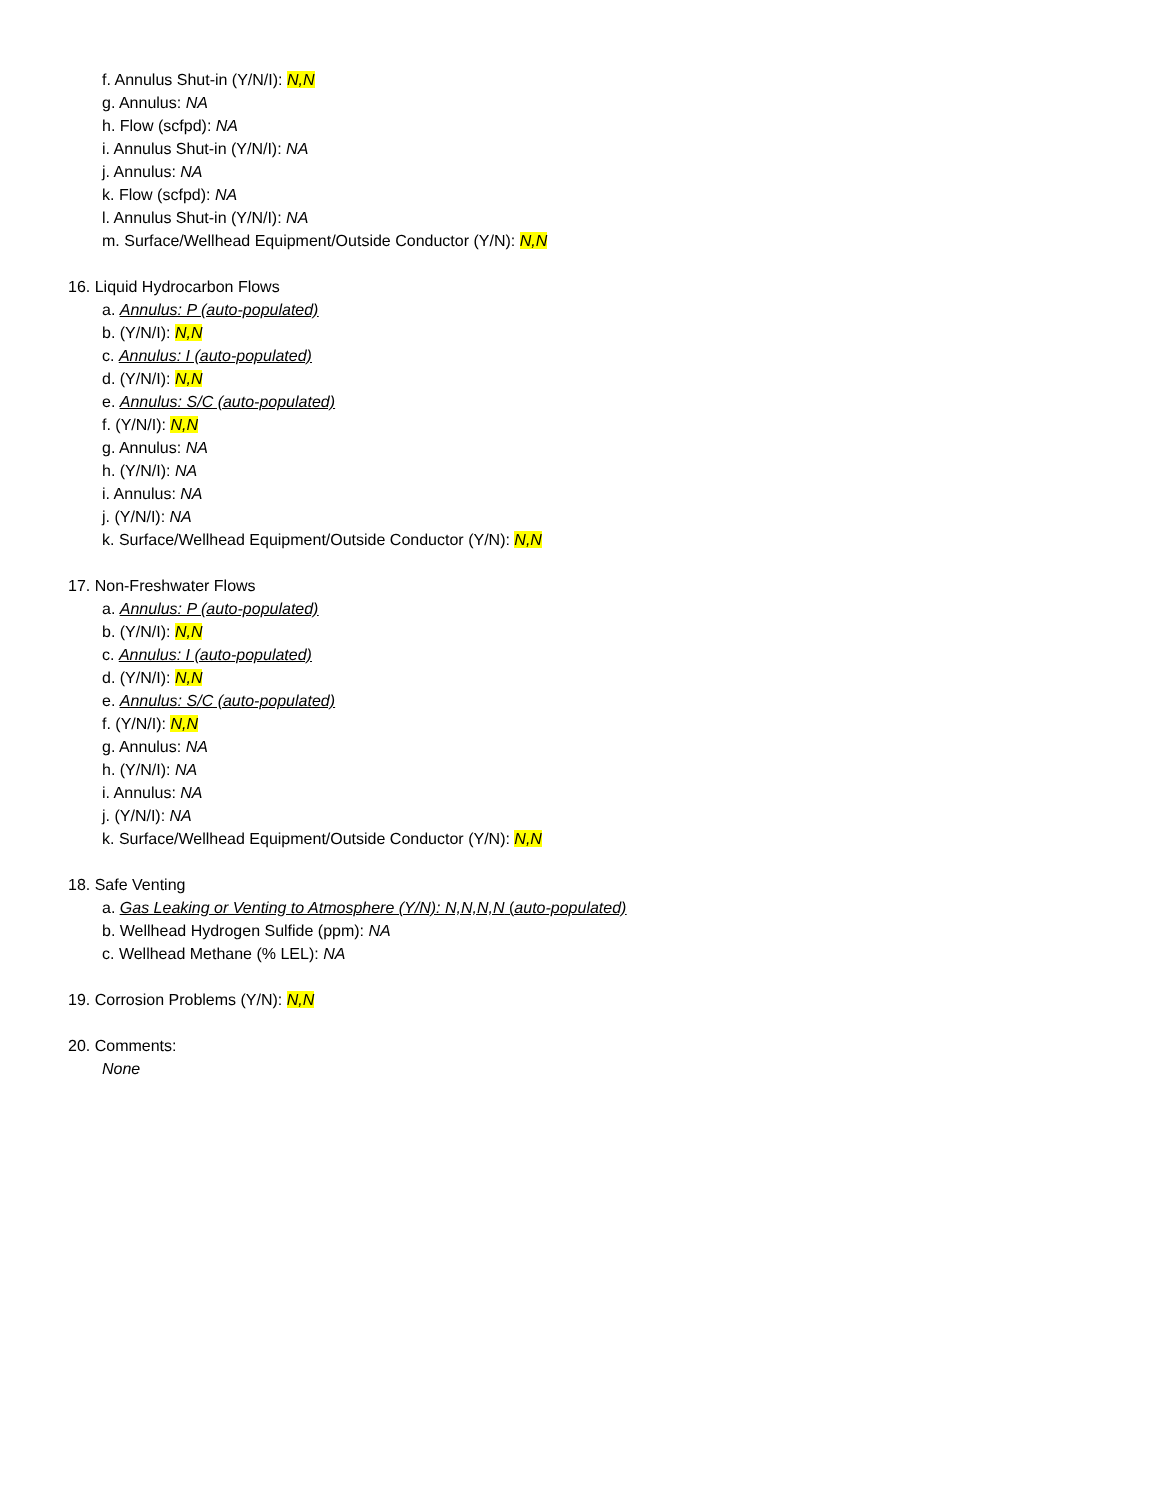f. Annulus Shut-in (Y/N/I): N,N
g. Annulus: NA
h. Flow (scfpd): NA
i. Annulus Shut-in (Y/N/I): NA
j. Annulus: NA
k. Flow (scfpd): NA
l. Annulus Shut-in (Y/N/I): NA
m. Surface/Wellhead Equipment/Outside Conductor (Y/N): N,N
16. Liquid Hydrocarbon Flows
a. Annulus: P (auto-populated)
b. (Y/N/I): N,N
c. Annulus: I (auto-populated)
d. (Y/N/I): N,N
e. Annulus: S/C (auto-populated)
f. (Y/N/I): N,N
g. Annulus: NA
h. (Y/N/I): NA
i. Annulus: NA
j. (Y/N/I): NA
k. Surface/Wellhead Equipment/Outside Conductor (Y/N): N,N
17. Non-Freshwater Flows
a. Annulus: P (auto-populated)
b. (Y/N/I): N,N
c. Annulus: I (auto-populated)
d. (Y/N/I): N,N
e. Annulus: S/C (auto-populated)
f. (Y/N/I): N,N
g. Annulus: NA
h. (Y/N/I): NA
i. Annulus: NA
j. (Y/N/I): NA
k. Surface/Wellhead Equipment/Outside Conductor (Y/N): N,N
18. Safe Venting
a. Gas Leaking or Venting to Atmosphere (Y/N): N,N,N,N (auto-populated)
b. Wellhead Hydrogen Sulfide (ppm): NA
c. Wellhead Methane (% LEL): NA
19. Corrosion Problems (Y/N): N,N
20. Comments:
None